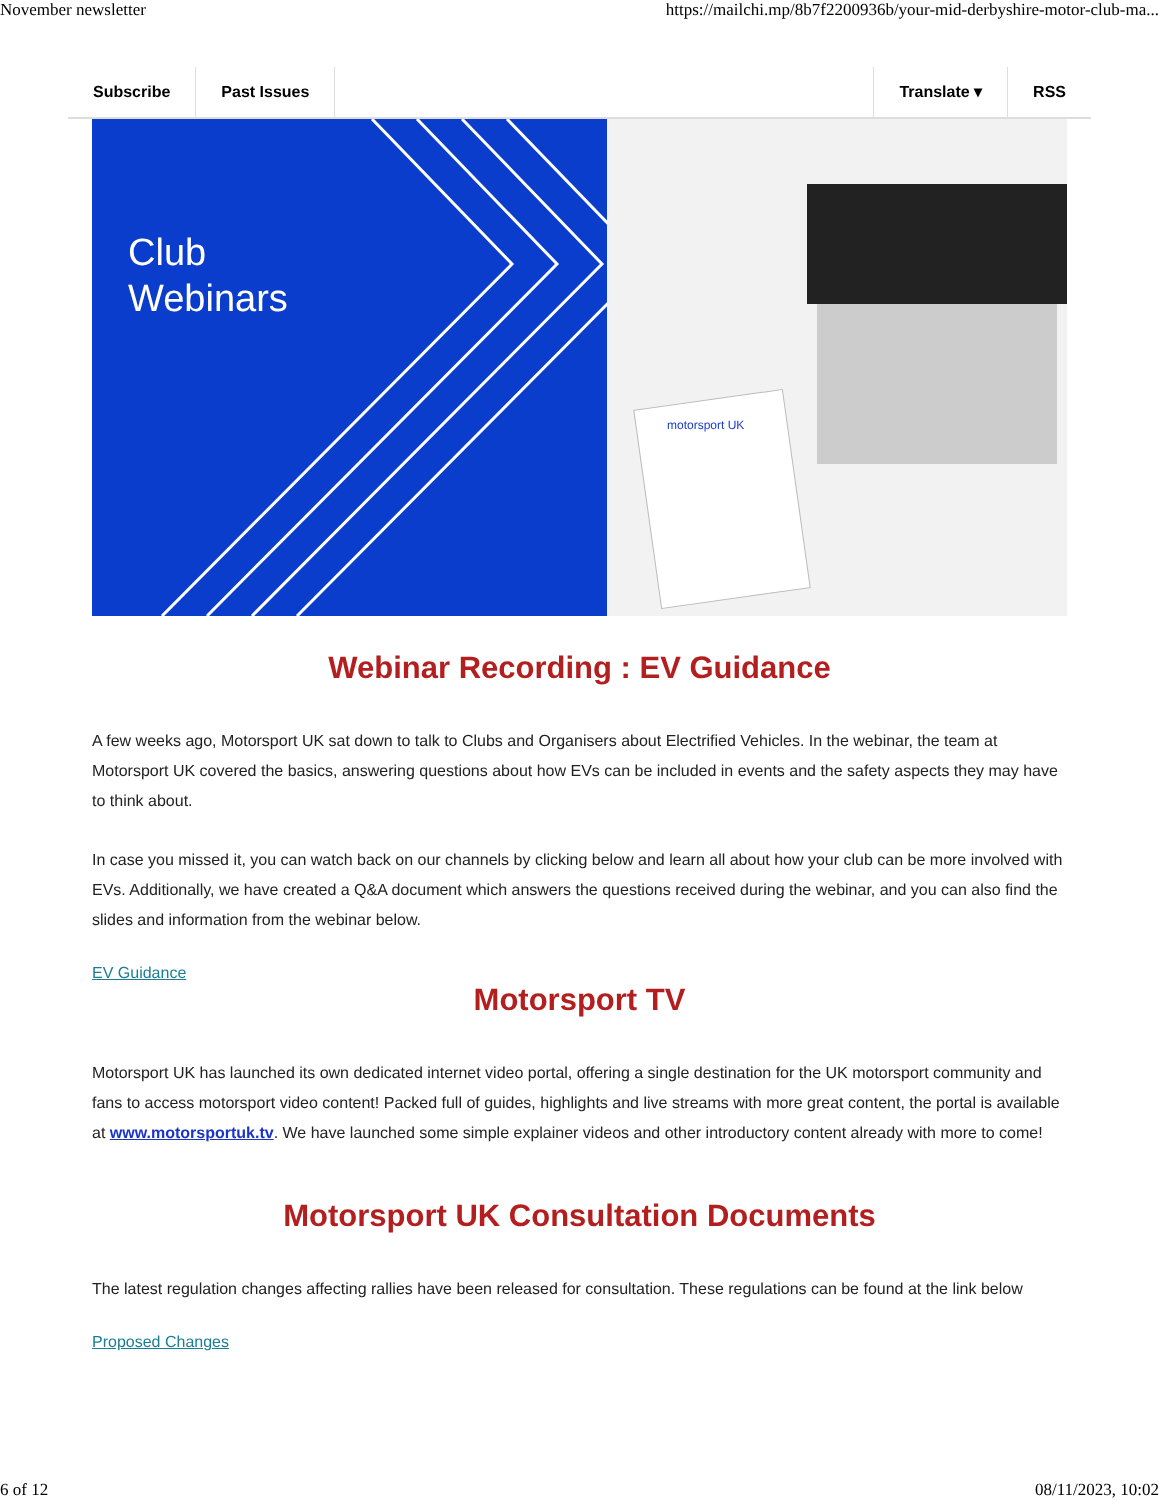November newsletter https://mailchi.mp/8b7f2200936b/your-mid-derbyshire-motor-club-ma...
Subscribe Past Issues Translate ▾ RSS
Club
Webinars
motorsport UK
Webinar Recording : EV Guidance
A few weeks ago, Motorsport UK sat down to talk to Clubs and Organisers about Electrified Vehicles. In the webinar, the team at Motorsport UK covered the basics, answering questions about how EVs can be included in events and the safety aspects they may have to think about.
In case you missed it, you can watch back on our channels by clicking below and learn all about how your club can be more involved with EVs. Additionally, we have created a Q&A document which answers the questions received during the webinar, and you can also find the slides and information from the webinar below.
EV Guidance
Motorsport TV
Motorsport UK has launched its own dedicated internet video portal, offering a single destination for the UK motorsport community and fans to access motorsport video content! Packed full of guides, highlights and live streams with more great content, the portal is available at www.motorsportuk.tv. We have launched some simple explainer videos and other introductory content already with more to come!
Motorsport UK Consultation Documents
The latest regulation changes affecting rallies have been released for consultation. These regulations can be found at the link below
Proposed Changes
6 of 12 08/11/2023, 10:02